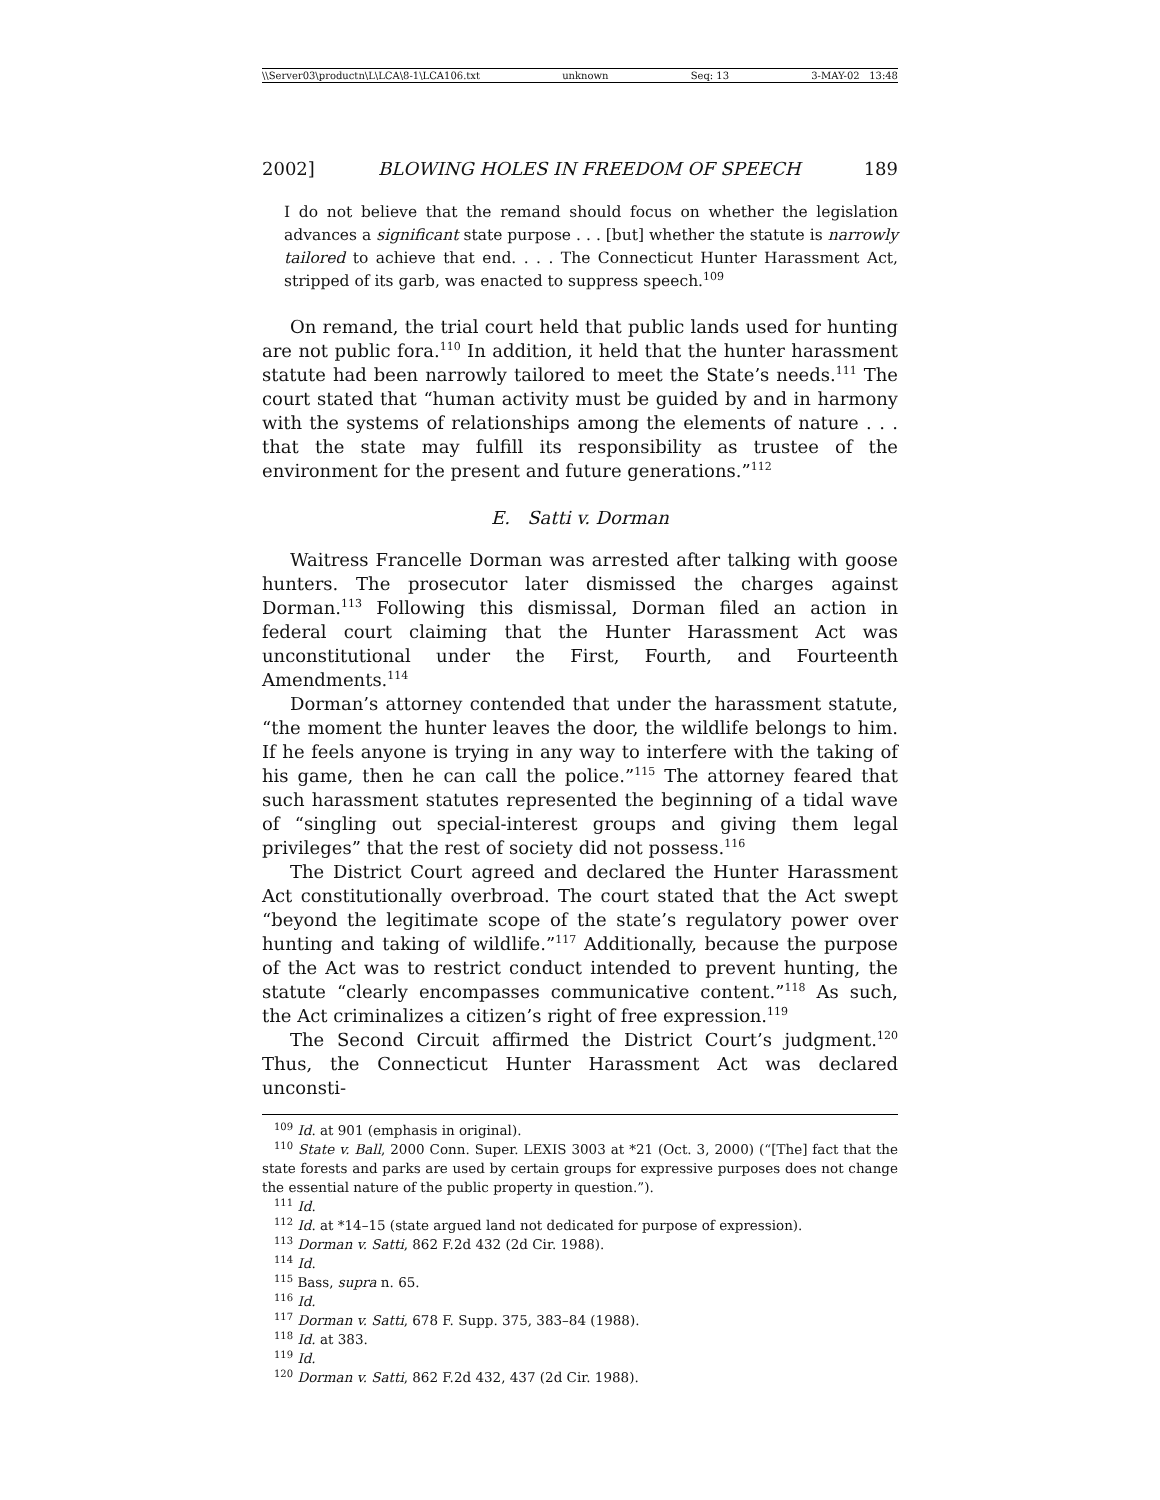\\Server03\productn\L\LCA\8-1\LCA106.txt unknown Seq: 13 3-MAY-02 13:48
2002] BLOWING HOLES IN FREEDOM OF SPEECH 189
I do not believe that the remand should focus on whether the legislation advances a significant state purpose . . . [but] whether the statute is narrowly tailored to achieve that end. . . . The Connecticut Hunter Harassment Act, stripped of its garb, was enacted to suppress speech.<sup>109</sup>
On remand, the trial court held that public lands used for hunting are not public fora.<sup>110</sup> In addition, it held that the hunter harassment statute had been narrowly tailored to meet the State’s needs.<sup>111</sup> The court stated that “human activity must be guided by and in harmony with the systems of relationships among the elements of nature . . . that the state may fulfill its responsibility as trustee of the environment for the present and future generations.”<sup>112</sup>
E. Satti v. Dorman
Waitress Francelle Dorman was arrested after talking with goose hunters. The prosecutor later dismissed the charges against Dorman.<sup>113</sup> Following this dismissal, Dorman filed an action in federal court claiming that the Hunter Harassment Act was unconstitutional under the First, Fourth, and Fourteenth Amendments.<sup>114</sup>
Dorman’s attorney contended that under the harassment statute, “the moment the hunter leaves the door, the wildlife belongs to him. If he feels anyone is trying in any way to interfere with the taking of his game, then he can call the police.”<sup>115</sup> The attorney feared that such harassment statutes represented the beginning of a tidal wave of “singling out special-interest groups and giving them legal privileges” that the rest of society did not possess.<sup>116</sup>
The District Court agreed and declared the Hunter Harassment Act constitutionally overbroad. The court stated that the Act swept “beyond the legitimate scope of the state’s regulatory power over hunting and taking of wildlife.”<sup>117</sup> Additionally, because the purpose of the Act was to restrict conduct intended to prevent hunting, the statute “clearly encompasses communicative content.”<sup>118</sup> As such, the Act criminalizes a citizen’s right of free expression.<sup>119</sup>
The Second Circuit affirmed the District Court’s judgment.<sup>120</sup> Thus, the Connecticut Hunter Harassment Act was declared unconsti-
<sup>109</sup> Id. at 901 (emphasis in original).
<sup>110</sup> State v. Ball, 2000 Conn. Super. LEXIS 3003 at *21 (Oct. 3, 2000) (“[The] fact that the state forests and parks are used by certain groups for expressive purposes does not change the essential nature of the public property in question.”).
<sup>111</sup> Id.
<sup>112</sup> Id. at *14–15 (state argued land not dedicated for purpose of expression).
<sup>113</sup> Dorman v. Satti, 862 F.2d 432 (2d Cir. 1988).
<sup>114</sup> Id.
<sup>115</sup> Bass, supra n. 65.
<sup>116</sup> Id.
<sup>117</sup> Dorman v. Satti, 678 F. Supp. 375, 383–84 (1988).
<sup>118</sup> Id. at 383.
<sup>119</sup> Id.
<sup>120</sup> Dorman v. Satti, 862 F.2d 432, 437 (2d Cir. 1988).